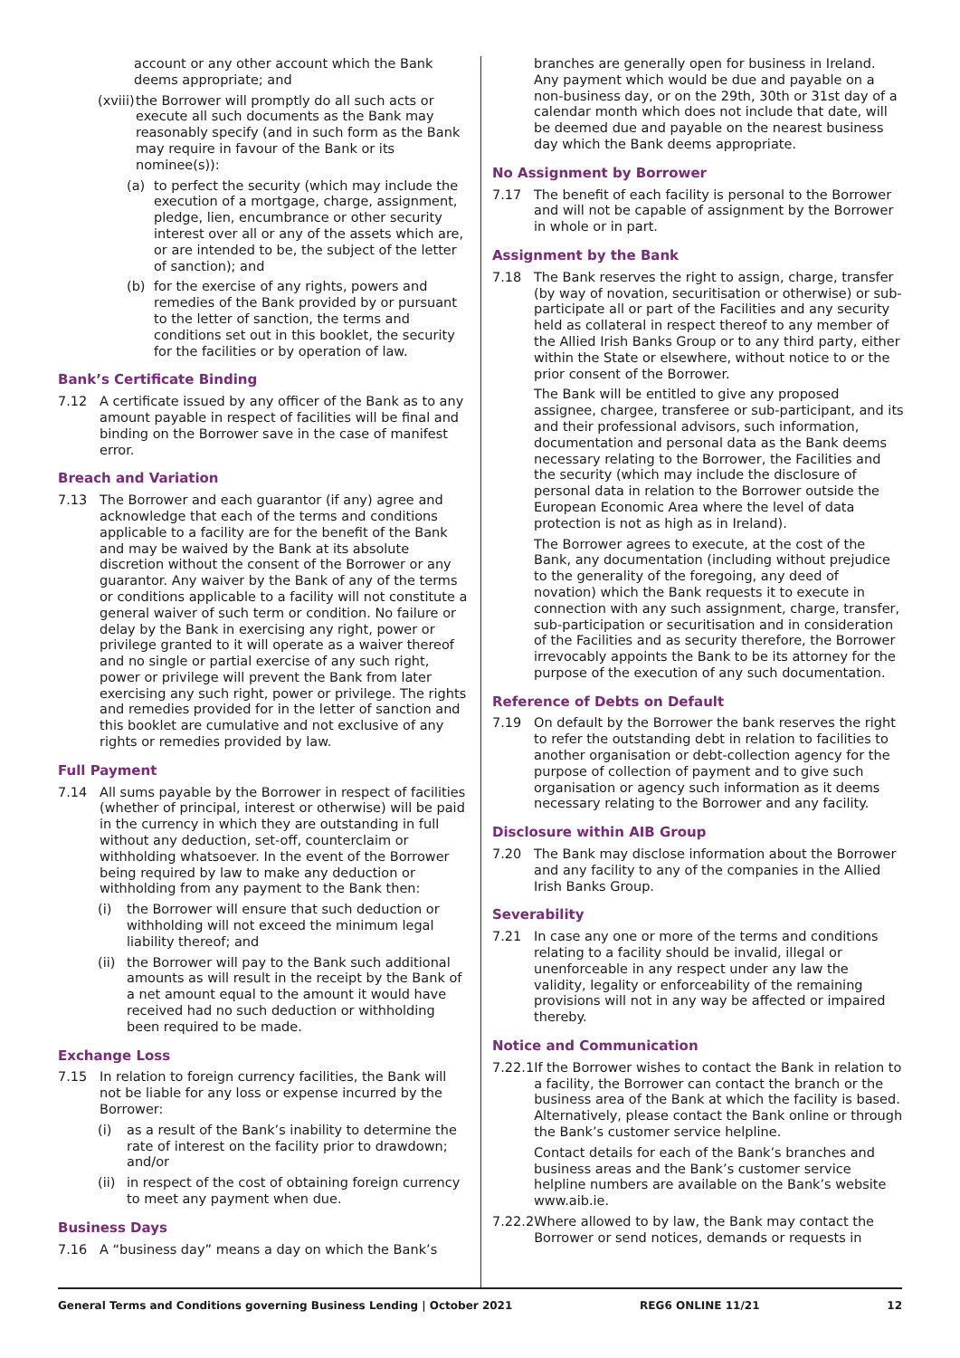account or any other account which the Bank deems appropriate; and
(xviii) the Borrower will promptly do all such acts or execute all such documents as the Bank may reasonably specify (and in such form as the Bank may require in favour of the Bank or its nominee(s)):
(a) to perfect the security (which may include the execution of a mortgage, charge, assignment, pledge, lien, encumbrance or other security interest over all or any of the assets which are, or are intended to be, the subject of the letter of sanction); and
(b) for the exercise of any rights, powers and remedies of the Bank provided by or pursuant to the letter of sanction, the terms and conditions set out in this booklet, the security for the facilities or by operation of law.
Bank’s Certificate Binding
7.12 A certificate issued by any officer of the Bank as to any amount payable in respect of facilities will be final and binding on the Borrower save in the case of manifest error.
Breach and Variation
7.13 The Borrower and each guarantor (if any) agree and acknowledge that each of the terms and conditions applicable to a facility are for the benefit of the Bank and may be waived by the Bank at its absolute discretion without the consent of the Borrower or any guarantor. Any waiver by the Bank of any of the terms or conditions applicable to a facility will not constitute a general waiver of such term or condition. No failure or delay by the Bank in exercising any right, power or privilege granted to it will operate as a waiver thereof and no single or partial exercise of any such right, power or privilege will prevent the Bank from later exercising any such right, power or privilege. The rights and remedies provided for in the letter of sanction and this booklet are cumulative and not exclusive of any rights or remedies provided by law.
Full Payment
7.14 All sums payable by the Borrower in respect of facilities (whether of principal, interest or otherwise) will be paid in the currency in which they are outstanding in full without any deduction, set-off, counterclaim or withholding whatsoever. In the event of the Borrower being required by law to make any deduction or withholding from any payment to the Bank then:
(i) the Borrower will ensure that such deduction or withholding will not exceed the minimum legal liability thereof; and
(ii) the Borrower will pay to the Bank such additional amounts as will result in the receipt by the Bank of a net amount equal to the amount it would have received had no such deduction or withholding been required to be made.
Exchange Loss
7.15 In relation to foreign currency facilities, the Bank will not be liable for any loss or expense incurred by the Borrower:
(i) as a result of the Bank’s inability to determine the rate of interest on the facility prior to drawdown; and/or
(ii) in respect of the cost of obtaining foreign currency to meet any payment when due.
Business Days
7.16 A “business day” means a day on which the Bank’s
branches are generally open for business in Ireland. Any payment which would be due and payable on a non-business day, or on the 29th, 30th or 31st day of a calendar month which does not include that date, will be deemed due and payable on the nearest business day which the Bank deems appropriate.
No Assignment by Borrower
7.17 The benefit of each facility is personal to the Borrower and will not be capable of assignment by the Borrower in whole or in part.
Assignment by the Bank
7.18 The Bank reserves the right to assign, charge, transfer (by way of novation, securitisation or otherwise) or sub-participate all or part of the Facilities and any security held as collateral in respect thereof to any member of the Allied Irish Banks Group or to any third party, either within the State or elsewhere, without notice to or the prior consent of the Borrower.
The Bank will be entitled to give any proposed assignee, chargee, transferee or sub-participant, and its and their professional advisors, such information, documentation and personal data as the Bank deems necessary relating to the Borrower, the Facilities and the security (which may include the disclosure of personal data in relation to the Borrower outside the European Economic Area where the level of data protection is not as high as in Ireland).
The Borrower agrees to execute, at the cost of the Bank, any documentation (including without prejudice to the generality of the foregoing, any deed of novation) which the Bank requests it to execute in connection with any such assignment, charge, transfer, sub-participation or securitisation and in consideration of the Facilities and as security therefore, the Borrower irrevocably appoints the Bank to be its attorney for the purpose of the execution of any such documentation.
Reference of Debts on Default
7.19 On default by the Borrower the bank reserves the right to refer the outstanding debt in relation to facilities to another organisation or debt-collection agency for the purpose of collection of payment and to give such organisation or agency such information as it deems necessary relating to the Borrower and any facility.
Disclosure within AIB Group
7.20 The Bank may disclose information about the Borrower and any facility to any of the companies in the Allied Irish Banks Group.
Severability
7.21 In case any one or more of the terms and conditions relating to a facility should be invalid, illegal or unenforceable in any respect under any law the validity, legality or enforceability of the remaining provisions will not in any way be affected or impaired thereby.
Notice and Communication
7.22.1 If the Borrower wishes to contact the Bank in relation to a facility, the Borrower can contact the branch or the business area of the Bank at which the facility is based. Alternatively, please contact the Bank online or through the Bank’s customer service helpline.
Contact details for each of the Bank’s branches and business areas and the Bank’s customer service helpline numbers are available on the Bank’s website www.aib.ie.
7.22.2 Where allowed to by law, the Bank may contact the Borrower or send notices, demands or requests in
General Terms and Conditions governing Business Lending | October 2021 REG6 ONLINE 11/21 12